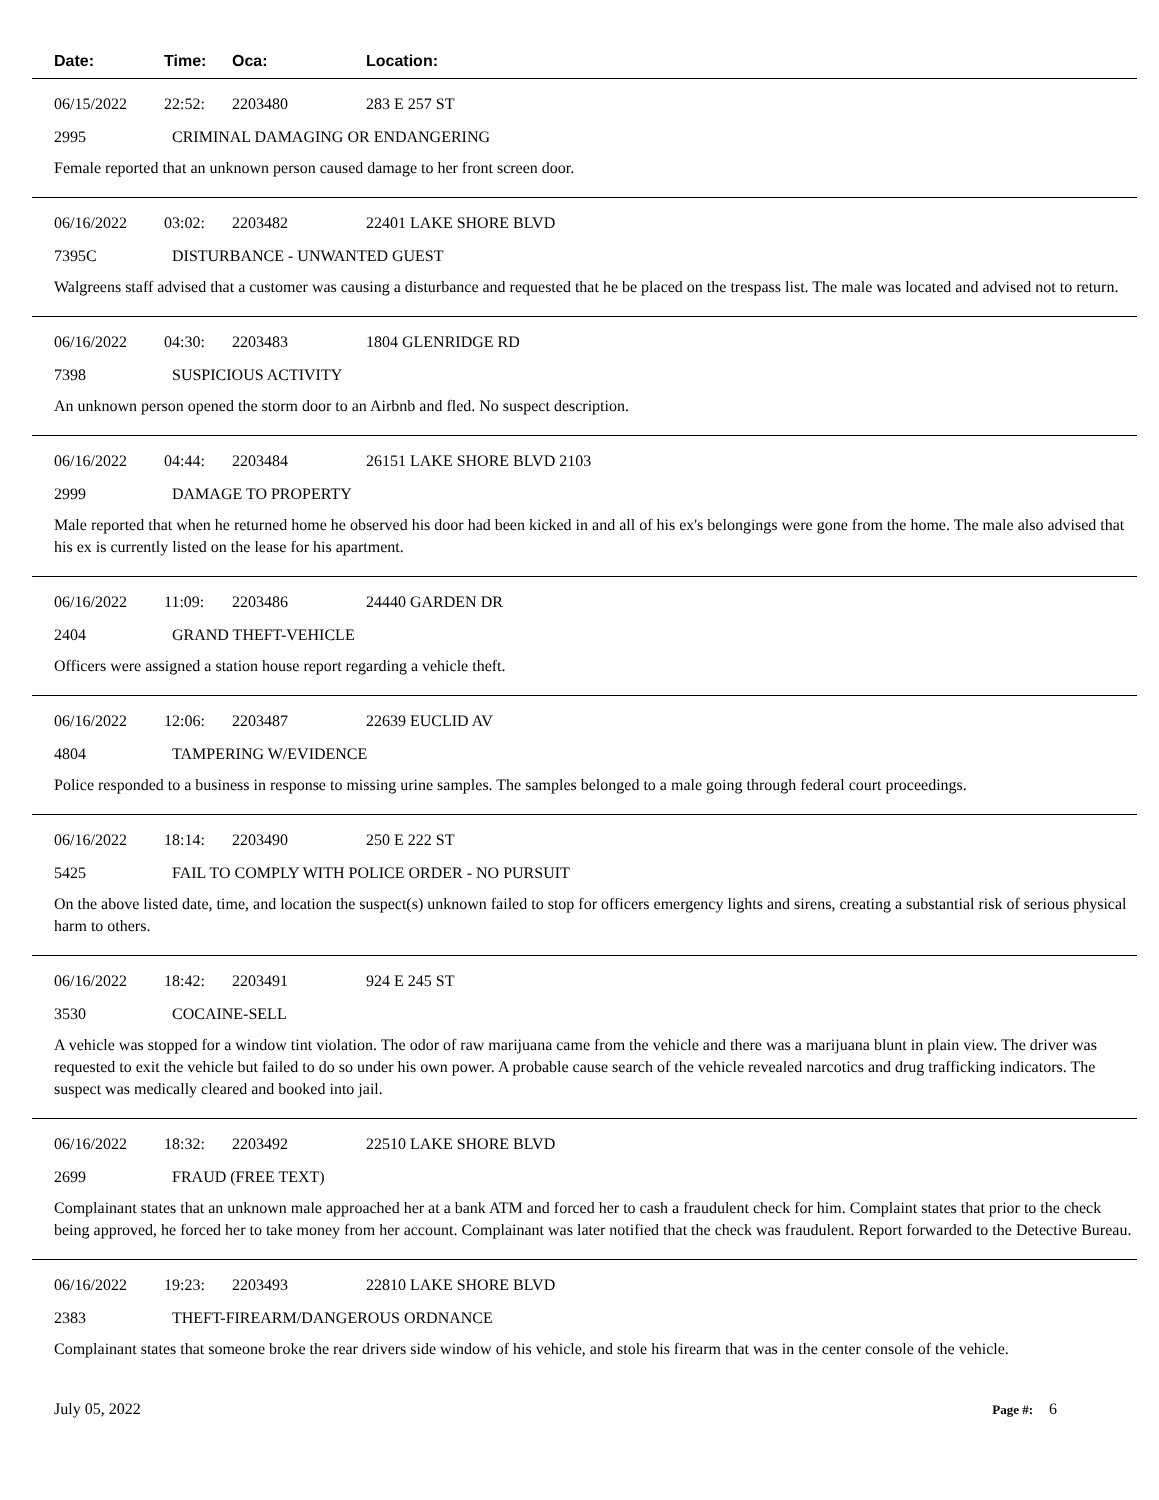Date: Time: Oca: Location:
06/15/2022 22:52: 2203480 283 E 257 ST
2995 CRIMINAL DAMAGING OR ENDANGERING
Female reported that an unknown person caused damage to her front screen door.
06/16/2022 03:02: 2203482 22401 LAKE SHORE BLVD
7395C DISTURBANCE - UNWANTED GUEST
Walgreens staff advised that a customer was causing a disturbance and requested that he be placed on the trespass list. The male was located and advised not to return.
06/16/2022 04:30: 2203483 1804 GLENRIDGE RD
7398 SUSPICIOUS ACTIVITY
An unknown person opened the storm door to an Airbnb and fled. No suspect description.
06/16/2022 04:44: 2203484 26151 LAKE SHORE BLVD 2103
2999 DAMAGE TO PROPERTY
Male reported that when he returned home he observed his door had been kicked in and all of his ex's belongings were gone from the home. The male also advised that his ex is currently listed on the lease for his apartment.
06/16/2022 11:09: 2203486 24440 GARDEN DR
2404 GRAND THEFT-VEHICLE
Officers were assigned a station house report regarding a vehicle theft.
06/16/2022 12:06: 2203487 22639 EUCLID AV
4804 TAMPERING W/EVIDENCE
Police responded to a business in response to missing urine samples. The samples belonged to a male going through federal court proceedings.
06/16/2022 18:14: 2203490 250 E 222 ST
5425 FAIL TO COMPLY WITH POLICE ORDER - NO PURSUIT
On the above listed date, time, and location the suspect(s) unknown failed to stop for officers emergency lights and sirens, creating a substantial risk of serious physical harm to others.
06/16/2022 18:42: 2203491 924 E 245 ST
3530 COCAINE-SELL
A vehicle was stopped for a window tint violation. The odor of raw marijuana came from the vehicle and there was a marijuana blunt in plain view. The driver was requested to exit the vehicle but failed to do so under his own power. A probable cause search of the vehicle revealed narcotics and drug trafficking indicators. The suspect was medically cleared and booked into jail.
06/16/2022 18:32: 2203492 22510 LAKE SHORE BLVD
2699 FRAUD (FREE TEXT)
Complainant states that an unknown male approached her at a bank ATM and forced her to cash a fraudulent check for him. Complaint states that prior to the check being approved, he forced her to take money from her account. Complainant was later notified that the check was fraudulent. Report forwarded to the Detective Bureau.
06/16/2022 19:23: 2203493 22810 LAKE SHORE BLVD
2383 THEFT-FIREARM/DANGEROUS ORDNANCE
Complainant states that someone broke the rear drivers side window of his vehicle, and stole his firearm that was in the center console of the vehicle.
July 05, 2022 Page #: 6